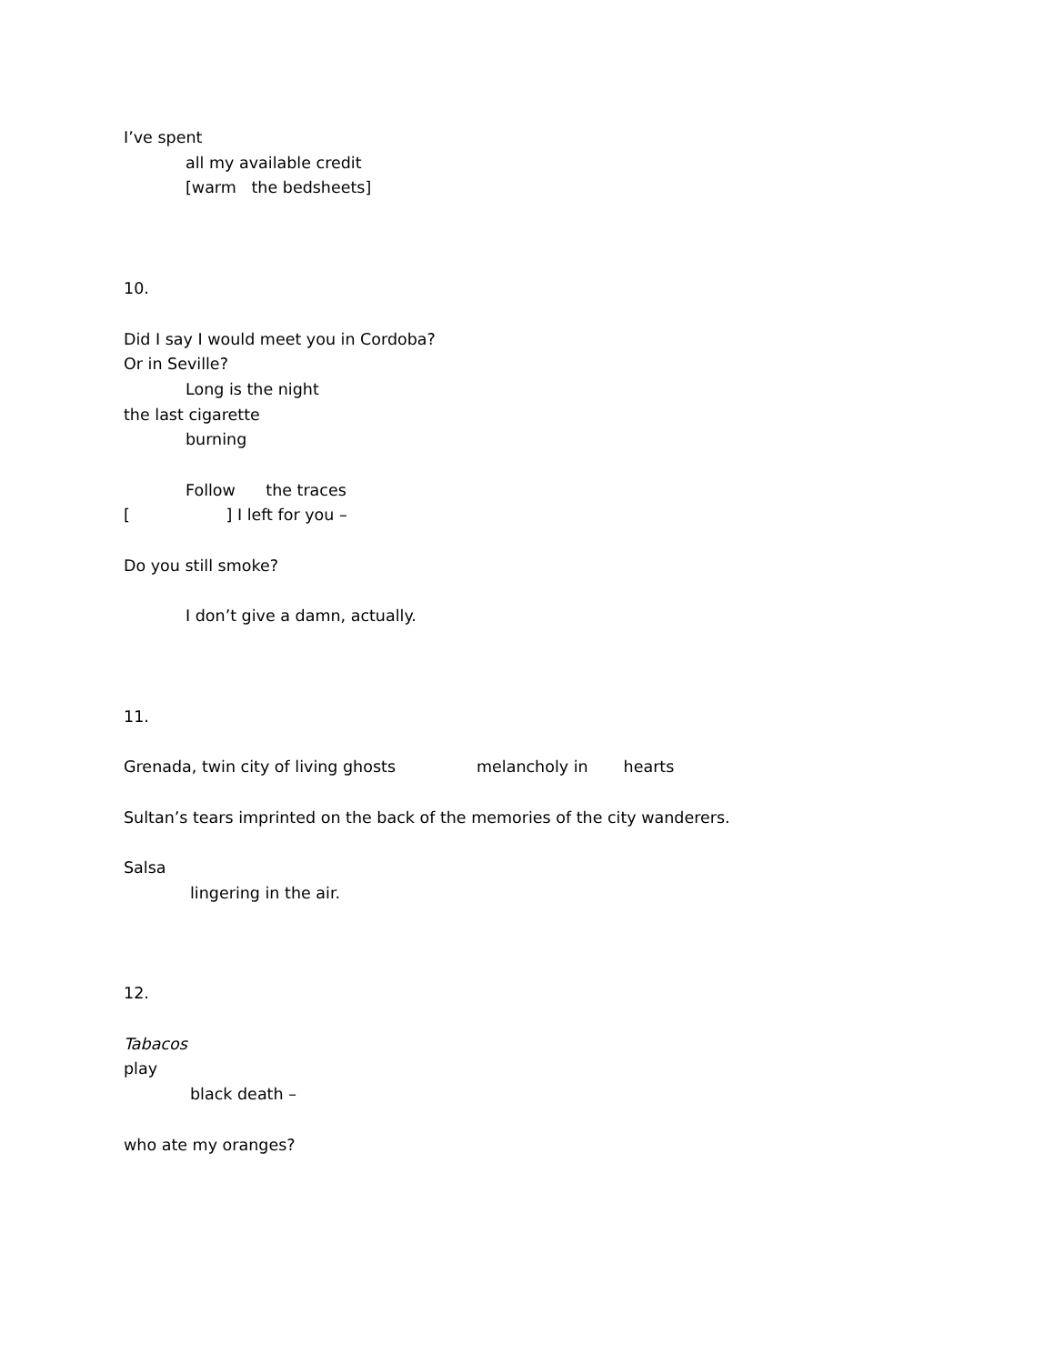I’ve spent
all my available credit
[warm the bedsheets]
10.
Did I say I would meet you in Cordoba?
Or in Seville?
Long is the night
the last cigarette
burning
Follow the traces
[ ] I left for you –
Do you still smoke?
I don’t give a damn, actually.
11.
Grenada, twin city of living ghosts melancholy in hearts
Sultan’s tears imprinted on the back of the memories of the city wanderers.
Salsa
lingering in the air.
12.
Tabacos
play
black death –
who ate my oranges?